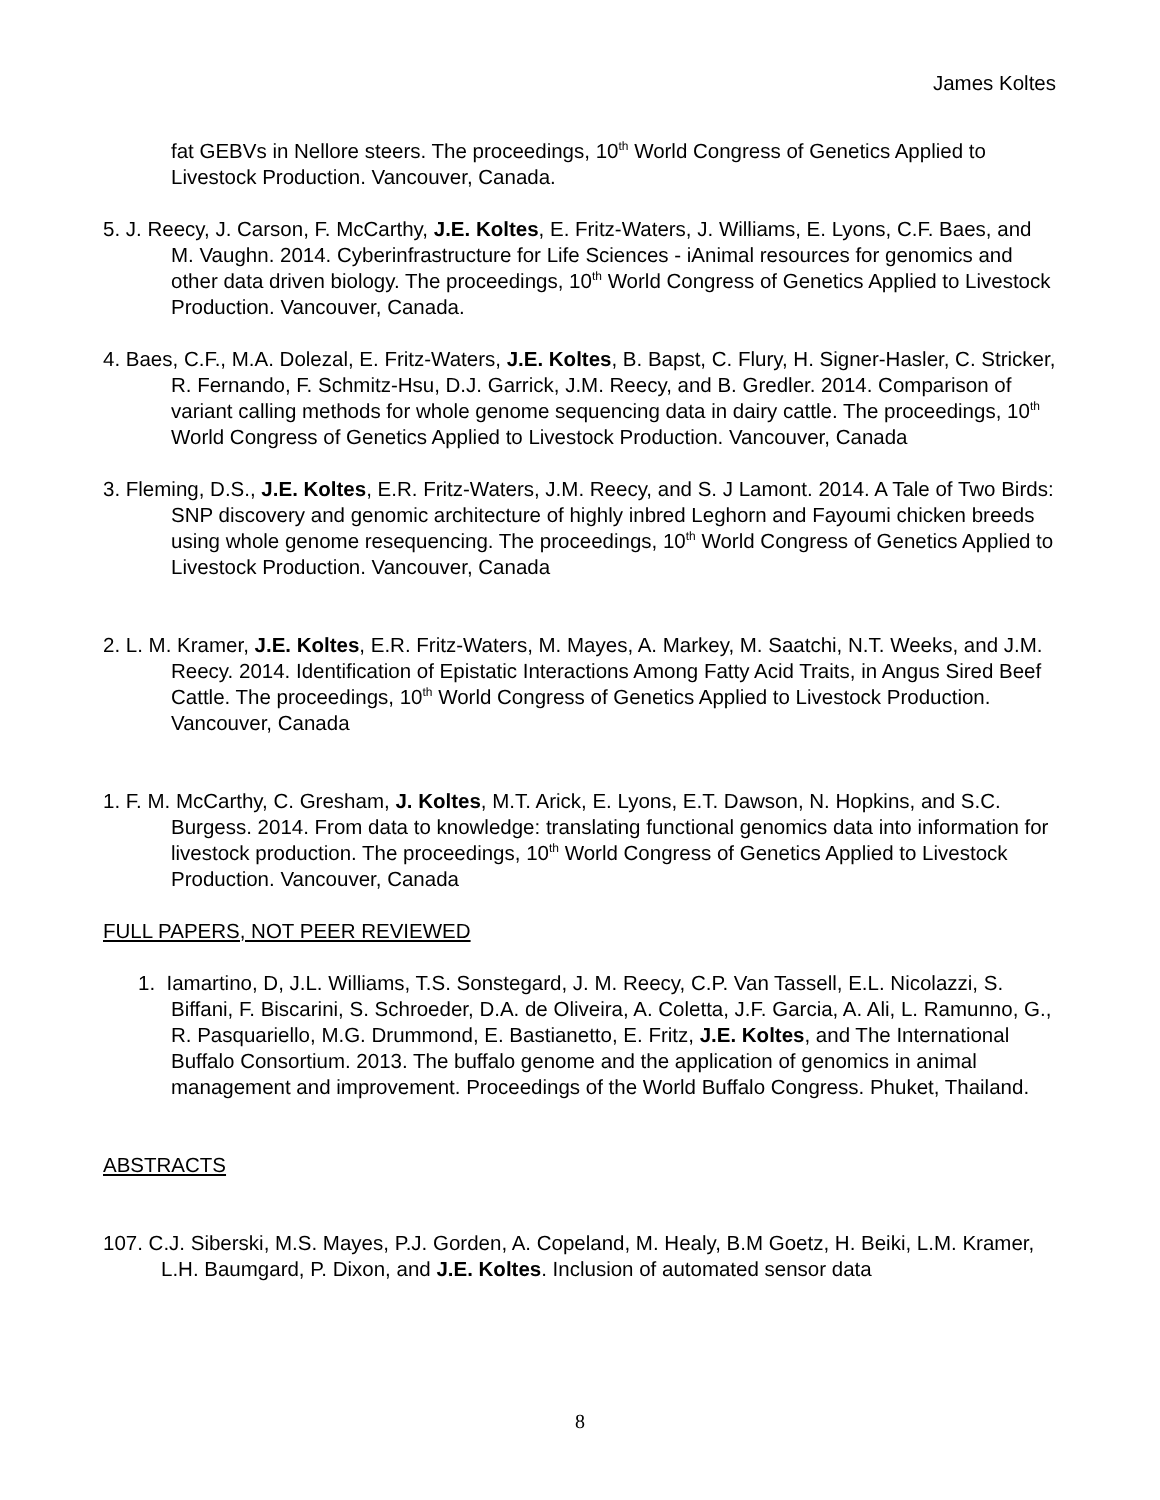James Koltes
fat GEBVs in Nellore steers. The proceedings, 10<sup>th</sup> World Congress of Genetics Applied to Livestock Production. Vancouver, Canada.
5. J. Reecy, J. Carson, F. McCarthy, J.E. Koltes, E. Fritz-Waters, J. Williams, E. Lyons, C.F. Baes, and M. Vaughn. 2014. Cyberinfrastructure for Life Sciences - iAnimal resources for genomics and other data driven biology. The proceedings, 10<sup>th</sup> World Congress of Genetics Applied to Livestock Production. Vancouver, Canada.
4. Baes, C.F., M.A. Dolezal, E. Fritz-Waters, J.E. Koltes, B. Bapst, C. Flury, H. Signer-Hasler, C. Stricker, R. Fernando, F. Schmitz-Hsu, D.J. Garrick, J.M. Reecy, and B. Gredler. 2014. Comparison of variant calling methods for whole genome sequencing data in dairy cattle. The proceedings, 10<sup>th</sup> World Congress of Genetics Applied to Livestock Production. Vancouver, Canada
3. Fleming, D.S., J.E. Koltes, E.R. Fritz-Waters, J.M. Reecy, and S. J Lamont. 2014. A Tale of Two Birds: SNP discovery and genomic architecture of highly inbred Leghorn and Fayoumi chicken breeds using whole genome resequencing. The proceedings, 10<sup>th</sup> World Congress of Genetics Applied to Livestock Production. Vancouver, Canada
2. L. M. Kramer, J.E. Koltes, E.R. Fritz-Waters, M. Mayes, A. Markey, M. Saatchi, N.T. Weeks, and J.M. Reecy. 2014. Identification of Epistatic Interactions Among Fatty Acid Traits, in Angus Sired Beef Cattle. The proceedings, 10<sup>th</sup> World Congress of Genetics Applied to Livestock Production. Vancouver, Canada
1. F. M. McCarthy, C. Gresham, J. Koltes, M.T. Arick, E. Lyons, E.T. Dawson, N. Hopkins, and S.C. Burgess. 2014. From data to knowledge: translating functional genomics data into information for livestock production. The proceedings, 10<sup>th</sup> World Congress of Genetics Applied to Livestock Production. Vancouver, Canada
FULL PAPERS, NOT PEER REVIEWED
1. Iamartino, D, J.L. Williams, T.S. Sonstegard, J. M. Reecy, C.P. Van Tassell, E.L. Nicolazzi, S. Biffani, F. Biscarini, S. Schroeder, D.A. de Oliveira, A. Coletta, J.F. Garcia, A. Ali, L. Ramunno, G., R. Pasquariello, M.G. Drummond, E. Bastianetto, E. Fritz, J.E. Koltes, and The International Buffalo Consortium. 2013. The buffalo genome and the application of genomics in animal management and improvement. Proceedings of the World Buffalo Congress. Phuket, Thailand.
ABSTRACTS
107. C.J. Siberski, M.S. Mayes, P.J. Gorden, A. Copeland, M. Healy, B.M Goetz, H. Beiki, L.M. Kramer, L.H. Baumgard, P. Dixon, and J.E. Koltes. Inclusion of automated sensor data
8